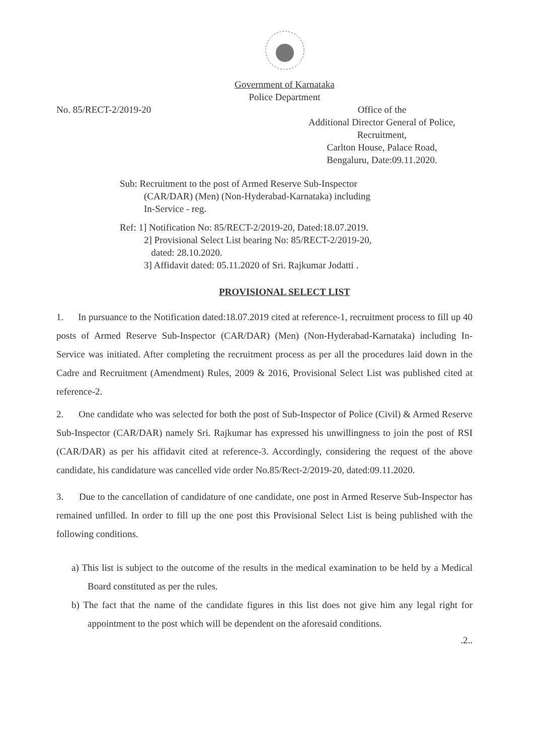Government of Karnataka
Police Department
No. 85/RECT-2/2019-20 Office of the
Additional Director General of Police,
Recruitment,
Carlton House, Palace Road,
Bengaluru, Date:09.11.2020.
Sub: Recruitment to the post of Armed Reserve Sub-Inspector
(CAR/DAR) (Men) (Non-Hyderabad-Karnataka) including
In-Service - reg.
Ref: 1] Notification No: 85/RECT-2/2019-20, Dated:18.07.2019.
2] Provisional Select List bearing No: 85/RECT-2/2019-20,
dated: 28.10.2020.
3] Affidavit dated: 05.11.2020 of Sri. Rajkumar Jodatti .
PROVISIONAL SELECT LIST
1. In pursuance to the Notification dated:18.07.2019 cited at reference-1, recruitment process to fill up 40 posts of Armed Reserve Sub-Inspector (CAR/DAR) (Men) (Non-Hyderabad-Karnataka) including In-Service was initiated. After completing the recruitment process as per all the procedures laid down in the Cadre and Recruitment (Amendment) Rules, 2009 & 2016, Provisional Select List was published cited at reference-2.
2. One candidate who was selected for both the post of Sub-Inspector of Police (Civil) & Armed Reserve Sub-Inspector (CAR/DAR) namely Sri. Rajkumar has expressed his unwillingness to join the post of RSI (CAR/DAR) as per his affidavit cited at reference-3. Accordingly, considering the request of the above candidate, his candidature was cancelled vide order No.85/Rect-2/2019-20, dated:09.11.2020.
3. Due to the cancellation of candidature of one candidate, one post in Armed Reserve Sub-Inspector has remained unfilled. In order to fill up the one post this Provisional Select List is being published with the following conditions.
a) This list is subject to the outcome of the results in the medical examination to be held by a Medical Board constituted as per the rules.
b) The fact that the name of the candidate figures in this list does not give him any legal right for appointment to the post which will be dependent on the aforesaid conditions.
.2..